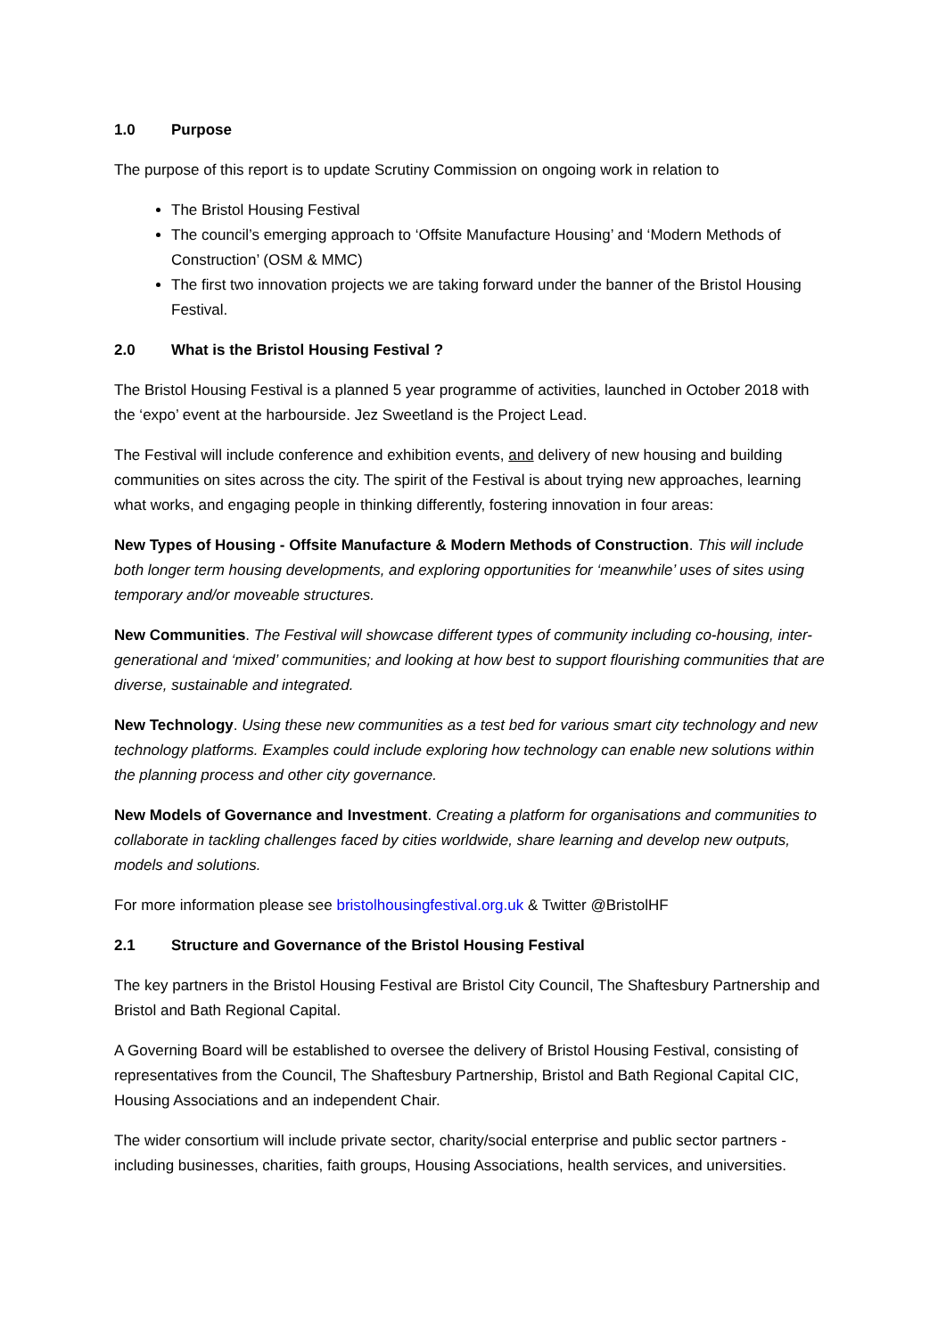1.0 Purpose
The purpose of this report is to update Scrutiny Commission on ongoing work in relation to
The Bristol Housing Festival
The council’s emerging approach to ‘Offsite Manufacture Housing’ and ‘Modern Methods of Construction’ (OSM & MMC)
The first two innovation projects we are taking forward under the banner of the Bristol Housing Festival.
2.0 What is the Bristol Housing Festival ?
The Bristol Housing Festival is a planned 5 year programme of activities, launched in October 2018 with the ‘expo’ event at the harbourside. Jez Sweetland is the Project Lead.
The Festival will include conference and exhibition events, and delivery of new housing and building communities on sites across the city. The spirit of the Festival is about trying new approaches, learning what works, and engaging people in thinking differently, fostering innovation in four areas:
New Types of Housing - Offsite Manufacture & Modern Methods of Construction. This will include both longer term housing developments, and exploring opportunities for ‘meanwhile’ uses of sites using temporary and/or moveable structures.
New Communities. The Festival will showcase different types of community including co-housing, inter-generational and ‘mixed’ communities; and looking at how best to support flourishing communities that are diverse, sustainable and integrated.
New Technology. Using these new communities as a test bed for various smart city technology and new technology platforms. Examples could include exploring how technology can enable new solutions within the planning process and other city governance.
New Models of Governance and Investment. Creating a platform for organisations and communities to collaborate in tackling challenges faced by cities worldwide, share learning and develop new outputs, models and solutions.
For more information please see bristolhousingfestival.org.uk & Twitter @BristolHF
2.1 Structure and Governance of the Bristol Housing Festival
The key partners in the Bristol Housing Festival are Bristol City Council, The Shaftesbury Partnership and Bristol and Bath Regional Capital.
A Governing Board will be established to oversee the delivery of Bristol Housing Festival, consisting of representatives from the Council, The Shaftesbury Partnership, Bristol and Bath Regional Capital CIC, Housing Associations and an independent Chair.
The wider consortium will include private sector, charity/social enterprise and public sector partners - including businesses, charities, faith groups, Housing Associations, health services, and universities.